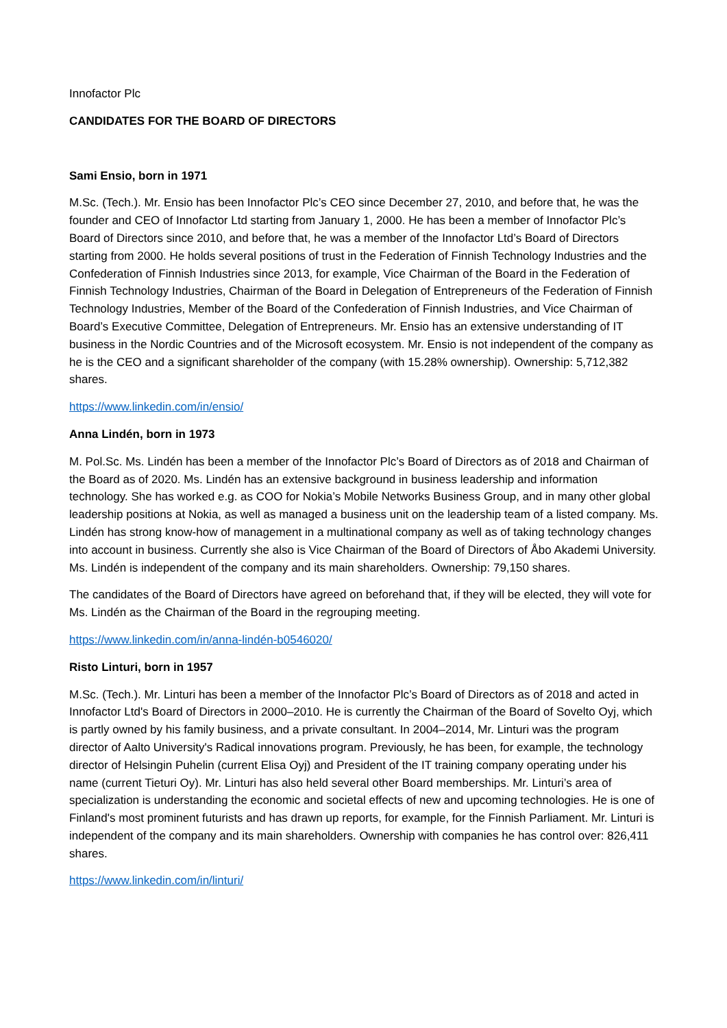Innofactor Plc
CANDIDATES FOR THE BOARD OF DIRECTORS
Sami Ensio, born in 1971
M.Sc. (Tech.). Mr. Ensio has been Innofactor Plc’s CEO since December 27, 2010, and before that, he was the founder and CEO of Innofactor Ltd starting from January 1, 2000. He has been a member of Innofactor Plc’s Board of Directors since 2010, and before that, he was a member of the Innofactor Ltd’s Board of Directors starting from 2000. He holds several positions of trust in the Federation of Finnish Technology Industries and the Confederation of Finnish Industries since 2013, for example, Vice Chairman of the Board in the Federation of Finnish Technology Industries, Chairman of the Board in Delegation of Entrepreneurs of the Federation of Finnish Technology Industries, Member of the Board of the Confederation of Finnish Industries, and Vice Chairman of Board’s Executive Committee, Delegation of Entrepreneurs. Mr. Ensio has an extensive understanding of IT business in the Nordic Countries and of the Microsoft ecosystem. Mr. Ensio is not independent of the company as he is the CEO and a significant shareholder of the company (with 15.28% ownership). Ownership: 5,712,382 shares.
https://www.linkedin.com/in/ensio/
Anna Lindén, born in 1973
M. Pol.Sc. Ms. Lindén has been a member of the Innofactor Plc’s Board of Directors as of 2018 and Chairman of the Board as of 2020. Ms. Lindén has an extensive background in business leadership and information technology. She has worked e.g. as COO for Nokia’s Mobile Networks Business Group, and in many other global leadership positions at Nokia, as well as managed a business unit on the leadership team of a listed company. Ms. Lindén has strong know-how of management in a multinational company as well as of taking technology changes into account in business. Currently she also is Vice Chairman of the Board of Directors of Åbo Akademi University. Ms. Lindén is independent of the company and its main shareholders. Ownership: 79,150 shares.
The candidates of the Board of Directors have agreed on beforehand that, if they will be elected, they will vote for Ms. Lindén as the Chairman of the Board in the regrouping meeting.
https://www.linkedin.com/in/anna-lindén-b0546020/
Risto Linturi, born in 1957
M.Sc. (Tech.). Mr. Linturi has been a member of the Innofactor Plc’s Board of Directors as of 2018 and acted in Innofactor Ltd's Board of Directors in 2000–2010. He is currently the Chairman of the Board of Sovelto Oyj, which is partly owned by his family business, and a private consultant. In 2004–2014, Mr. Linturi was the program director of Aalto University's Radical innovations program. Previously, he has been, for example, the technology director of Helsingin Puhelin (current Elisa Oyj) and President of the IT training company operating under his name (current Tieturi Oy). Mr. Linturi has also held several other Board memberships. Mr. Linturi’s area of specialization is understanding the economic and societal effects of new and upcoming technologies. He is one of Finland's most prominent futurists and has drawn up reports, for example, for the Finnish Parliament. Mr. Linturi is independent of the company and its main shareholders. Ownership with companies he has control over: 826,411 shares.
https://www.linkedin.com/in/linturi/